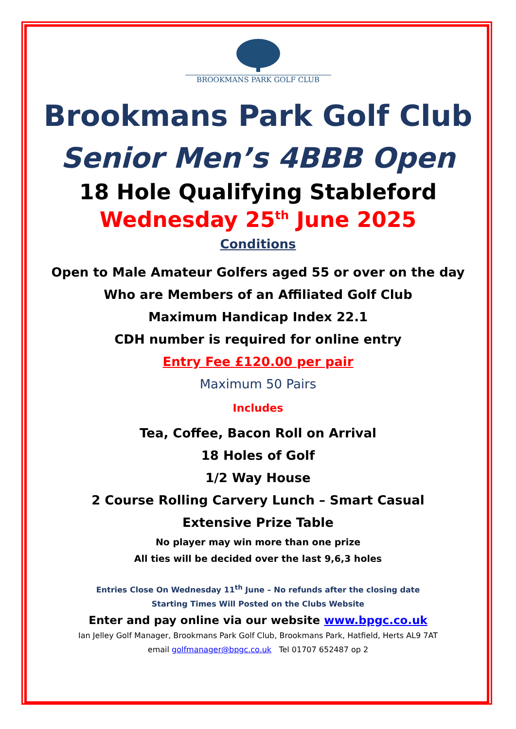BROOKMANS PARK GOLF CLUB
Brookmans Park Golf Club
Senior Men’s 4BBB Open
18 Hole Qualifying Stableford
Wednesday 25<sup>th</sup> June 2025
Conditions
Open to Male Amateur Golfers aged 55 or over on the day
Who are Members of an Affiliated Golf Club
Maximum Handicap Index 22.1
CDH number is required for online entry
Entry Fee £120.00 per pair
Maximum 50 Pairs
Includes
Tea, Coffee, Bacon Roll on Arrival
18 Holes of Golf
1/2 Way House
2 Course Rolling Carvery Lunch – Smart Casual
Extensive Prize Table
No player may win more than one prize
All ties will be decided over the last 9,6,3 holes
Entries Close On Wednesday 11<sup>th</sup> June – No refunds after the closing date
Starting Times Will Posted on the Clubs Website
Enter and pay online via our website www.bpgc.co.uk
Ian Jelley Golf Manager, Brookmans Park Golf Club, Brookmans Park, Hatfield, Herts AL9 7AT
email golfmanager@bpgc.co.uk Tel 01707 652487 op 2